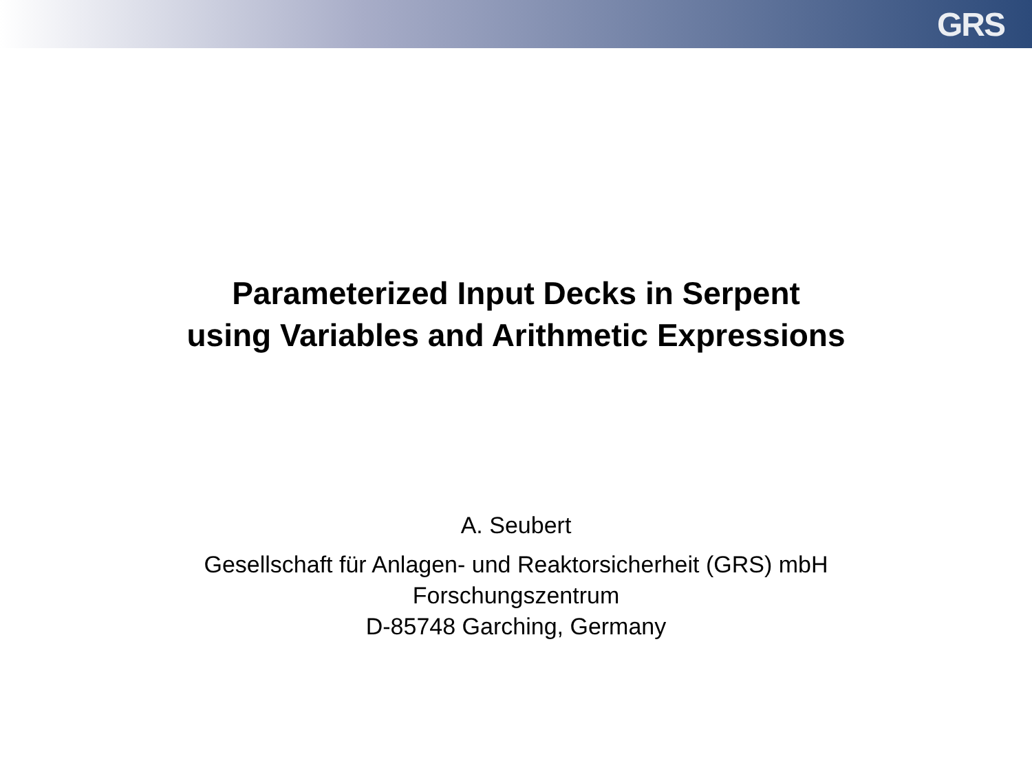GRS
Parameterized Input Decks in Serpent
using Variables and Arithmetic Expressions
A. Seubert
Gesellschaft für Anlagen- und Reaktorsicherheit (GRS) mbH
Forschungszentrum
D-85748 Garching, Germany